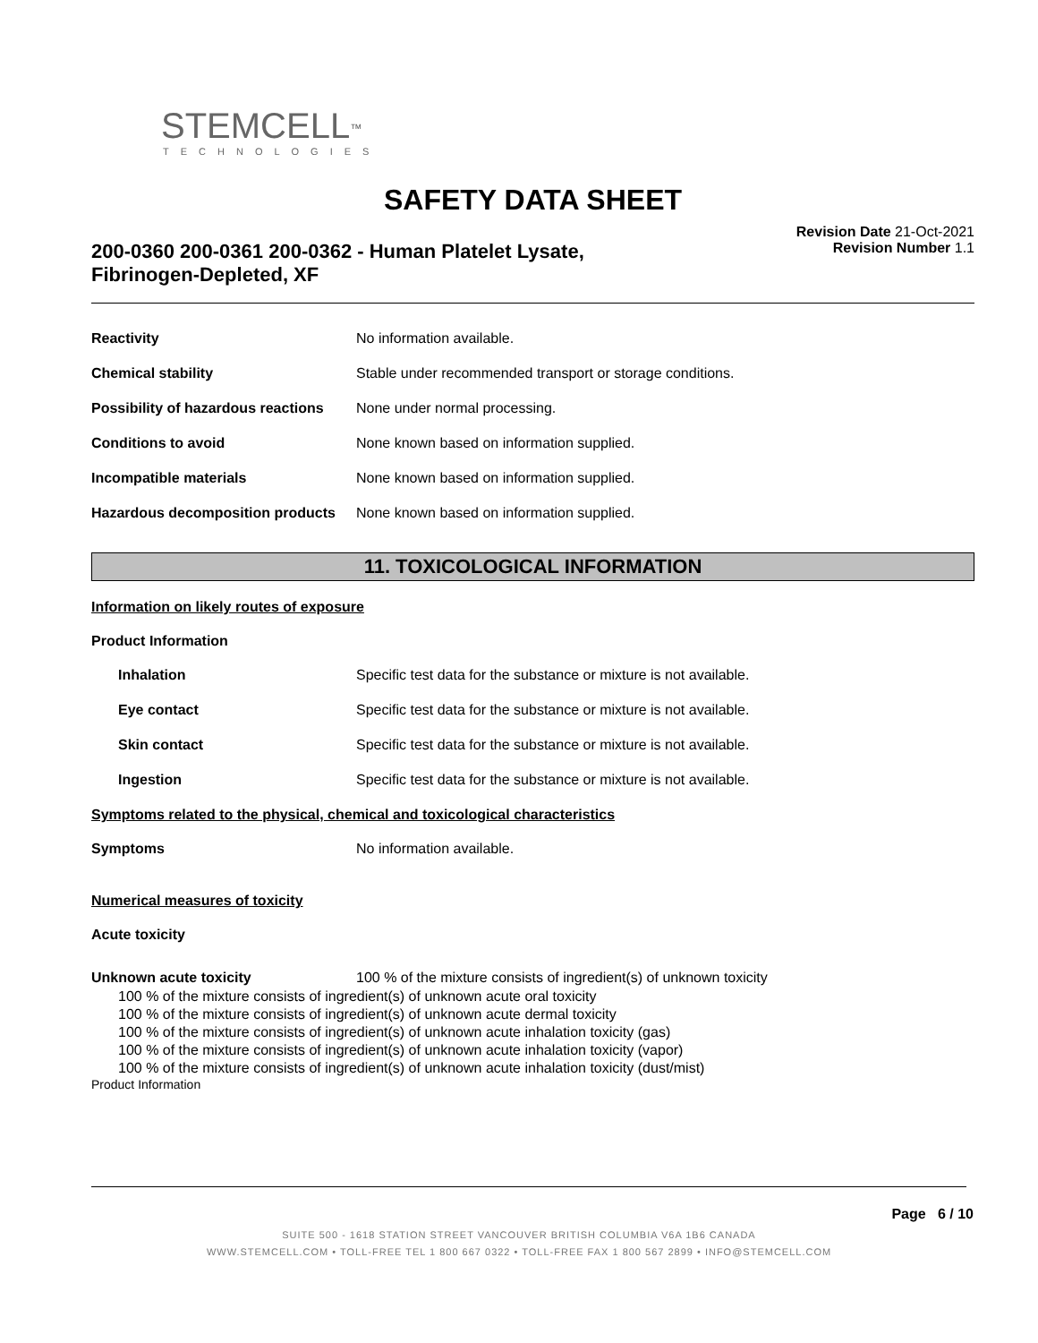STEMCELL<sup>™</sup>
TECHNOLOGIES
SAFETY DATA SHEET
200-0360 200-0361 200-0362 - Human Platelet Lysate, Fibrinogen-Depleted, XF
Revision Date 21-Oct-2021
Revision Number 1.1
Reactivity No information available.
Chemical stability Stable under recommended transport or storage conditions.
Possibility of hazardous reactions
None under normal processing.
Conditions to avoid None known based on information supplied.
Incompatible materials None known based on information supplied.
Hazardous decomposition products
None known based on information supplied.
11. TOXICOLOGICAL INFORMATION
Information on likely routes of exposure
Product Information
Inhalation Specific test data for the substance or mixture is not available.
Eye contact Specific test data for the substance or mixture is not available.
Skin contact Specific test data for the substance or mixture is not available.
Ingestion Specific test data for the substance or mixture is not available.
Symptoms related to the physical, chemical and toxicological characteristics
Symptoms No information available.
Numerical measures of toxicity
Acute toxicity
Unknown acute toxicity 100 % of the mixture consists of ingredient(s) of unknown toxicity
100 % of the mixture consists of ingredient(s) of unknown acute oral toxicity
100 % of the mixture consists of ingredient(s) of unknown acute dermal toxicity
100 % of the mixture consists of ingredient(s) of unknown acute inhalation toxicity (gas)
100 % of the mixture consists of ingredient(s) of unknown acute inhalation toxicity (vapor)
100 % of the mixture consists of ingredient(s) of unknown acute inhalation toxicity (dust/mist)
Product Information
Page 6 / 10
SUITE 500 - 1618 STATION STREET VANCOUVER BRITISH COLUMBIA V6A 1B6 CANADA
WWW.STEMCELL.COM • TOLL-FREE TEL 1 800 667 0322 • TOLL-FREE FAX 1 800 567 2899 • INFO@STEMCELL.COM